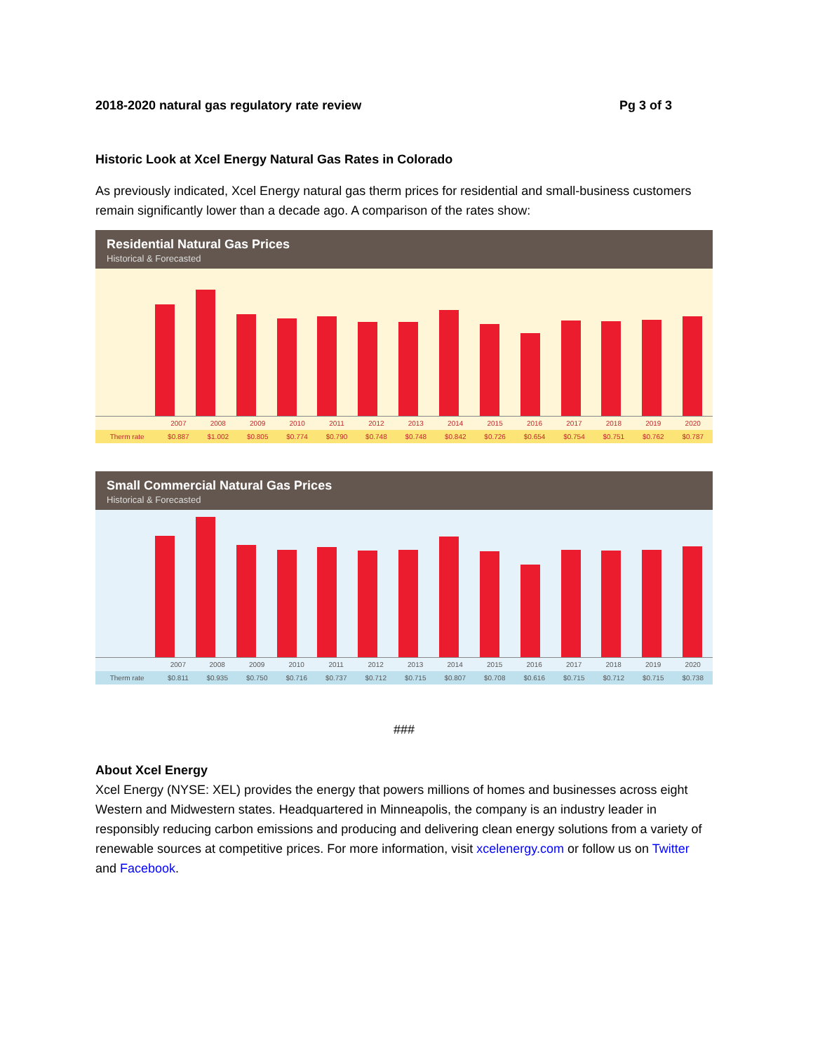2018-2020 natural gas regulatory rate review Pg 3 of 3
Historic Look at Xcel Energy Natural Gas Rates in Colorado
As previously indicated, Xcel Energy natural gas therm prices for residential and small-business customers remain significantly lower than a decade ago. A comparison of the rates show:
Residential Natural Gas Prices
Historical & Forecasted
| | 2007 | 2008 | 2009 | 2010 | 2011 | 2012 | 2013 | 2014 | 2015 | 2016 | 2017 | 2018 | 2019 | 2020 |
| --- | --- | --- | --- | --- | --- | --- | --- | --- | --- | --- | --- | --- | --- | --- |
| Therm rate | $0.887 | $1.002 | $0.805 | $0.774 | $0.790 | $0.748 | $0.748 | $0.842 | $0.726 | $0.654 | $0.754 | $0.751 | $0.762 | $0.787 |
Small Commercial Natural Gas Prices
Historical & Forecasted
| | 2007 | 2008 | 2009 | 2010 | 2011 | 2012 | 2013 | 2014 | 2015 | 2016 | 2017 | 2018 | 2019 | 2020 |
| --- | --- | --- | --- | --- | --- | --- | --- | --- | --- | --- | --- | --- | --- | --- |
| Therm rate | $0.811 | $0.935 | $0.750 | $0.716 | $0.737 | $0.712 | $0.715 | $0.807 | $0.708 | $0.616 | $0.715 | $0.712 | $0.715 | $0.738 |
###
About Xcel Energy
Xcel Energy (NYSE: XEL) provides the energy that powers millions of homes and businesses across eight Western and Midwestern states. Headquartered in Minneapolis, the company is an industry leader in responsibly reducing carbon emissions and producing and delivering clean energy solutions from a variety of renewable sources at competitive prices. For more information, visit xcelenergy.com or follow us on Twitter and Facebook.